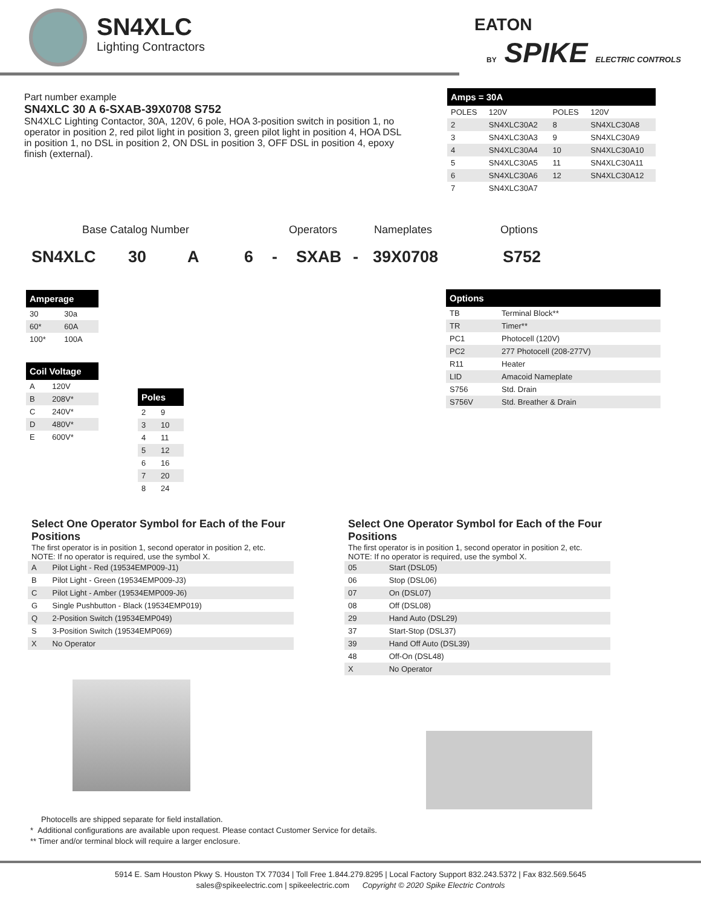SN4XLC
Lighting Contractors
EATON
BY SPIKE ELECTRIC CONTROLS
Part number example
SN4XLC 30 A 6-SXAB-39X0708 S752
SN4XLC Lighting Contactor, 30A, 120V, 6 pole, HOA 3-position switch in position 1, no operator in position 2, red pilot light in position 3, green pilot light in position 4, HOA DSL in position 1, no DSL in position 2, ON DSL in position 3, OFF DSL in position 4, epoxy finish (external).
| Amps = 30A | | | |
| --- | --- | --- | --- |
| POLES | 120V | POLES | 120V |
| 2 | SN4XLC30A2 | 8 | SN4XLC30A8 |
| 3 | SN4XLC30A3 | 9 | SN4XLC30A9 |
| 4 | SN4XLC30A4 | 10 | SN4XLC30A10 |
| 5 | SN4XLC30A5 | 11 | SN4XLC30A11 |
| 6 | SN4XLC30A6 | 12 | SN4XLC30A12 |
| 7 | SN4XLC30A7 | | |
Base Catalog Number Operators Nameplates Options
SN4XLC 30 A 6 - SXAB - 39X0708 S752
| Amperage | |
| --- | --- |
| 30 | 30a |
| 60* | 60A |
| 100* | 100A |
| Coil Voltage | |
| --- | --- |
| A | 120V |
| B | 208V* |
| C | 240V* |
| D | 480V* |
| E | 600V* |
| Poles | |
| --- | --- |
| 2 | 9 |
| 3 | 10 |
| 4 | 11 |
| 5 | 12 |
| 6 | 16 |
| 7 | 20 |
| 8 | 24 |
| Options | |
| --- | --- |
| TB | Terminal Block** |
| TR | Timer** |
| PC1 | Photocell (120V) |
| PC2 | 277 Photocell (208-277V) |
| R11 | Heater |
| LID | Amacoid Nameplate |
| S756 | Std. Drain |
| S756V | Std. Breather & Drain |
Select One Operator Symbol for Each of the Four Positions
The first operator is in position 1, second operator in position 2, etc.
NOTE: If no operator is required, use the symbol X.
| A | Pilot Light - Red (19534EMP009-J1) |
| B | Pilot Light - Green (19534EMP009-J3) |
| C | Pilot Light - Amber (19534EMP009-J6) |
| G | Single Pushbutton - Black (19534EMP019) |
| Q | 2-Position Switch (19534EMP049) |
| S | 3-Position Switch (19534EMP069) |
| X | No Operator |
Select One Operator Symbol for Each of the Four Positions
The first operator is in position 1, second operator in position 2, etc.
NOTE: If no operator is required, use the symbol X.
| 05 | Start (DSL05) |
| 06 | Stop (DSL06) |
| 07 | On (DSL07) |
| 08 | Off (DSL08) |
| 29 | Hand Auto (DSL29) |
| 37 | Start-Stop (DSL37) |
| 39 | Hand Off Auto (DSL39) |
| 48 | Off-On (DSL48) |
| X | No Operator |
Photocells are shipped separate for field installation.
* Additional configurations are available upon request. Please contact Customer Service for details.
** Timer and/or terminal block will require a larger enclosure.
5914 E. Sam Houston Pkwy S. Houston TX 77034 | Toll Free 1.844.279.8295 | Local Factory Support 832.243.5372 | Fax 832.569.5645
sales@spikeelectric.com | spikeelectric.com Copyright © 2020 Spike Electric Controls